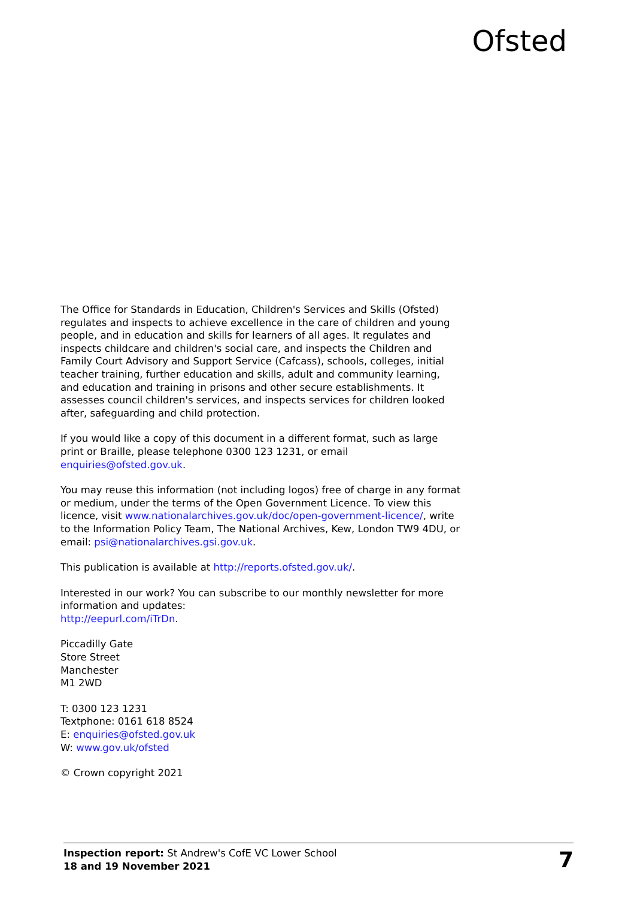Ofsted
The Office for Standards in Education, Children's Services and Skills (Ofsted) regulates and inspects to achieve excellence in the care of children and young people, and in education and skills for learners of all ages. It regulates and inspects childcare and children's social care, and inspects the Children and Family Court Advisory and Support Service (Cafcass), schools, colleges, initial teacher training, further education and skills, adult and community learning, and education and training in prisons and other secure establishments. It assesses council children's services, and inspects services for children looked after, safeguarding and child protection.
If you would like a copy of this document in a different format, such as large print or Braille, please telephone 0300 123 1231, or email enquiries@ofsted.gov.uk.
You may reuse this information (not including logos) free of charge in any format or medium, under the terms of the Open Government Licence. To view this licence, visit www.nationalarchives.gov.uk/doc/open-government-licence/, write to the Information Policy Team, The National Archives, Kew, London TW9 4DU, or email: psi@nationalarchives.gsi.gov.uk.
This publication is available at http://reports.ofsted.gov.uk/.
Interested in our work? You can subscribe to our monthly newsletter for more information and updates:
http://eepurl.com/iTrDn.
Piccadilly Gate
Store Street
Manchester
M1 2WD
T: 0300 123 1231
Textphone: 0161 618 8524
E: enquiries@ofsted.gov.uk
W: www.gov.uk/ofsted
© Crown copyright 2021
Inspection report: St Andrew's CofE VC Lower School
18 and 19 November 2021
7